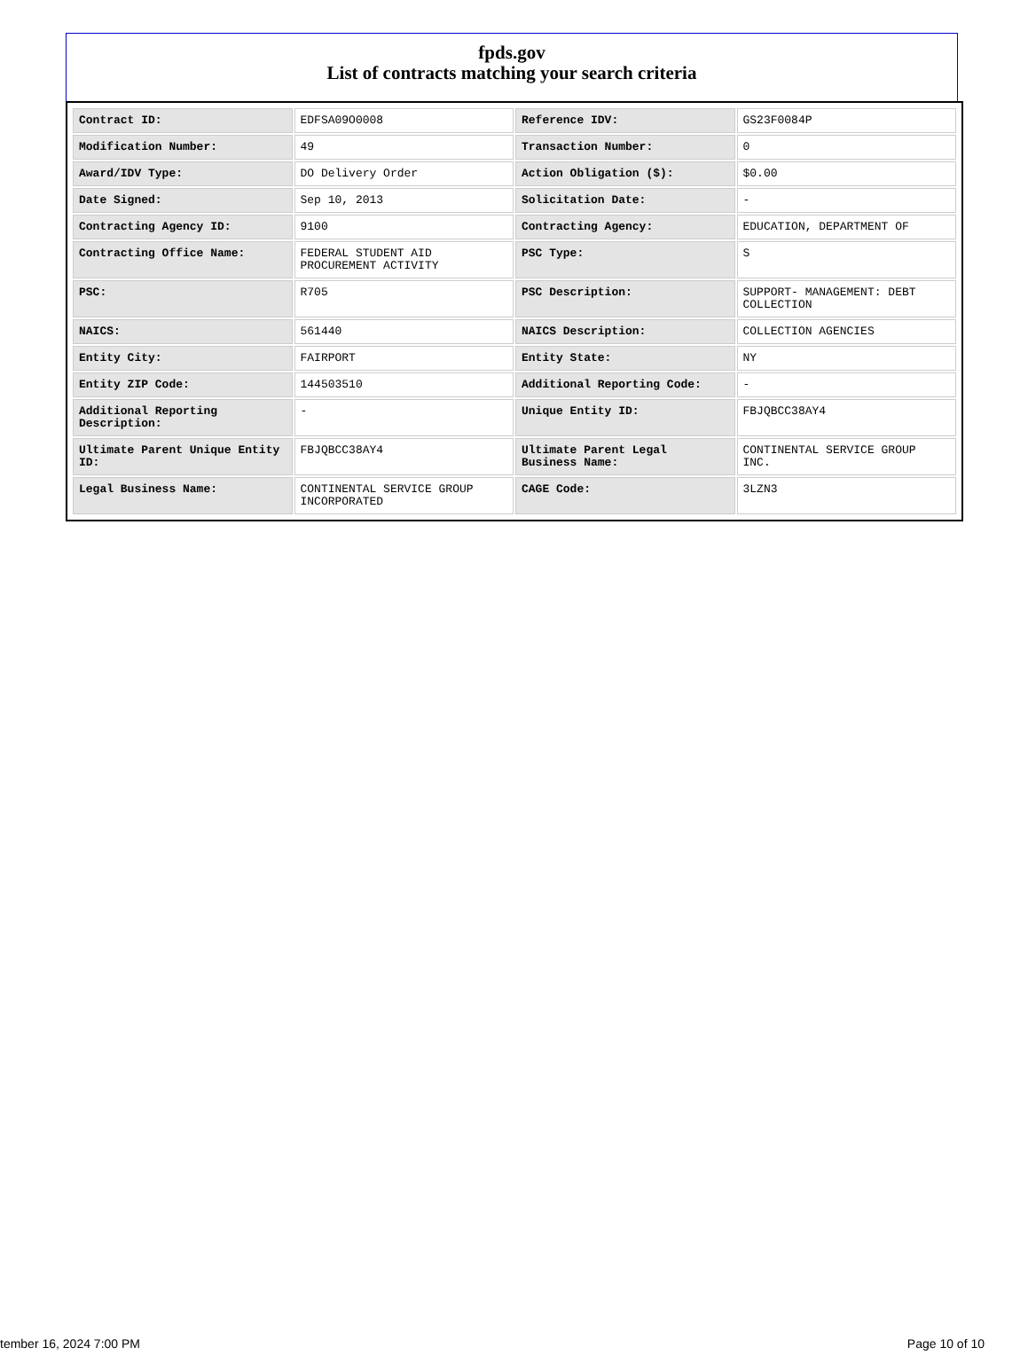fpds.gov
List of contracts matching your search criteria
| Contract ID: | EDFSA09O0008 | Reference IDV: | GS23F0084P |
| Modification Number: | 49 | Transaction Number: | 0 |
| Award/IDV Type: | DO Delivery Order | Action Obligation ($): | $0.00 |
| Date Signed: | Sep 10, 2013 | Solicitation Date: | - |
| Contracting Agency ID: | 9100 | Contracting Agency: | EDUCATION, DEPARTMENT OF |
| Contracting Office Name: | FEDERAL STUDENT AID PROCUREMENT ACTIVITY | PSC Type: | S |
| PSC: | R705 | PSC Description: | SUPPORT- MANAGEMENT: DEBT COLLECTION |
| NAICS: | 561440 | NAICS Description: | COLLECTION AGENCIES |
| Entity City: | FAIRPORT | Entity State: | NY |
| Entity ZIP Code: | 144503510 | Additional Reporting Code: | - |
| Additional Reporting Description: | - | Unique Entity ID: | FBJQBCC38AY4 |
| Ultimate Parent Unique Entity ID: | FBJQBCC38AY4 | Ultimate Parent Legal Business Name: | CONTINENTAL SERVICE GROUP INC. |
| Legal Business Name: | CONTINENTAL SERVICE GROUP INCORPORATED | CAGE Code: | 3LZN3 |
tember 16, 2024 7:00 PM Page 10 of 10